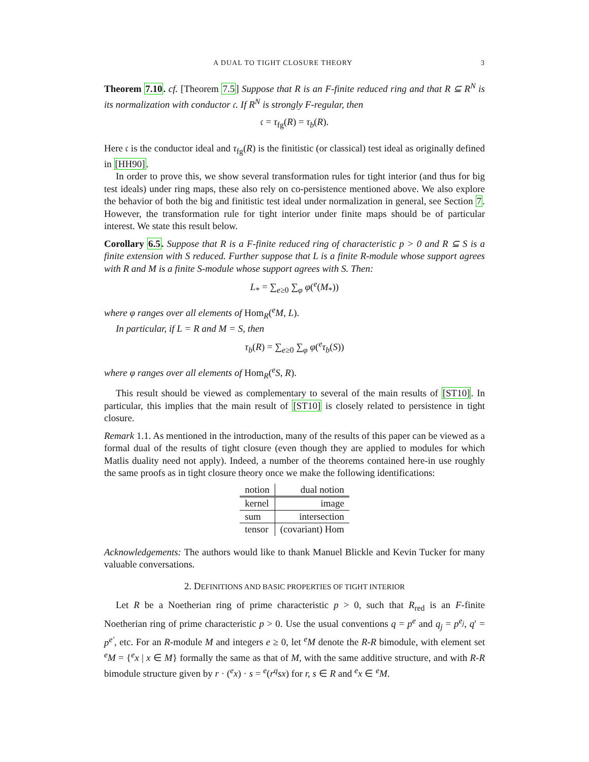A DUAL TO TIGHT CLOSURE THEORY 3
Theorem 7.10. cf. [Theorem 7.5] Suppose that R is an F-finite reduced ring and that R ⊆ R<sup>N</sup> is its normalization with conductor 𝔠. If R<sup>N</sup> is strongly F-regular, then
𝔠 = τ<sub>fg</sub>(R) = τ<sub>b</sub>(R).
Here 𝔠 is the conductor ideal and τ<sub>fg</sub>(R) is the finitistic (or classical) test ideal as originally defined in [HH90].
In order to prove this, we show several transformation rules for tight interior (and thus for big test ideals) under ring maps, these also rely on co-persistence mentioned above. We also explore the behavior of both the big and finitistic test ideal under normalization in general, see Section 7. However, the transformation rule for tight interior under finite maps should be of particular interest. We state this result below.
Corollary 6.5. Suppose that R is a F-finite reduced ring of characteristic p > 0 and R ⊆ S is a finite extension with S reduced. Further suppose that L is a finite R-module whose support agrees with R and M is a finite S-module whose support agrees with S. Then:
L<sub>*</sub> = ∑<sub>e≥0</sub> ∑<sub>φ</sub> φ(<sup>e</sup>(M<sub>*</sub>))
where φ ranges over all elements of Hom<sub>R</sub>(<sup>e</sup>M, L).
In particular, if L = R and M = S, then
τ<sub>b</sub>(R) = ∑<sub>e≥0</sub> ∑<sub>φ</sub> φ(<sup>e</sup>τ<sub>b</sub>(S))
where φ ranges over all elements of Hom<sub>R</sub>(<sup>e</sup>S, R).
This result should be viewed as complementary to several of the main results of [ST10]. In particular, this implies that the main result of [ST10] is closely related to persistence in tight closure.
Remark 1.1. As mentioned in the introduction, many of the results of this paper can be viewed as a formal dual of the results of tight closure (even though they are applied to modules for which Matlis duality need not apply). Indeed, a number of the theorems contained here-in use roughly the same proofs as in tight closure theory once we make the following identifications:
| notion | dual notion |
| --- | --- |
| kernel | image |
| sum | intersection |
| tensor | (covariant) Hom |
Acknowledgements: The authors would like to thank Manuel Blickle and Kevin Tucker for many valuable conversations.
2. DEFINITIONS AND BASIC PROPERTIES OF TIGHT INTERIOR
Let R be a Noetherian ring of prime characteristic p > 0, such that R<sub>red</sub> is an F-finite Noetherian ring of prime characteristic p > 0. Use the usual conventions q = p<sup>e</sup> and q<sub>j</sub> = p<sup>e<sub>j</sub></sup>, q′ = p<sup>e′</sup>, etc. For an R-module M and integers e ≥ 0, let <sup>e</sup>M denote the R-R bimodule, with element set <sup>e</sup>M = {<sup>e</sup>x | x ∈ M} formally the same as that of M, with the same additive structure, and with R-R bimodule structure given by r · (<sup>e</sup>x) · s = <sup>e</sup>(r<sup>q</sup>sx) for r, s ∈ R and <sup>e</sup>x ∈ <sup>e</sup>M.